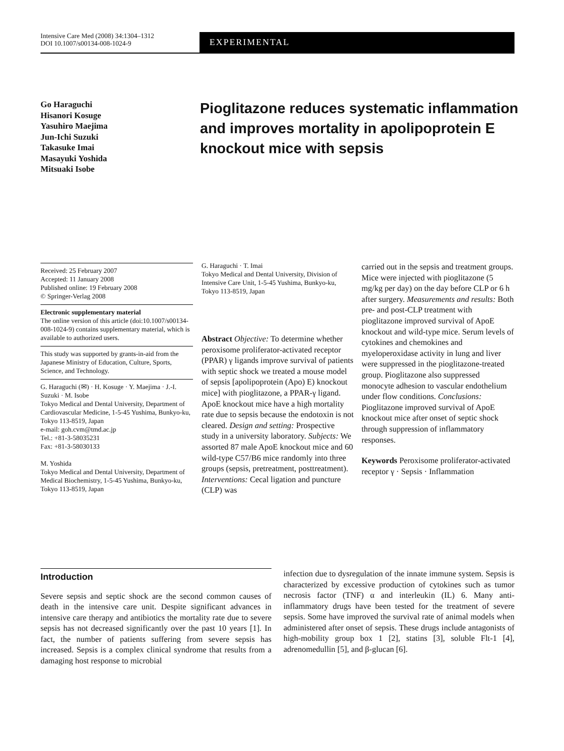Intensive Care Med (2008) 34:1304–1312
DOI 10.1007/s00134-008-1024-9
EXPERIMENTAL
Go Haraguchi
Hisanori Kosuge
Yasuhiro Maejima
Jun-Ichi Suzuki
Takasuke Imai
Masayuki Yoshida
Mitsuaki Isobe
Pioglitazone reduces systematic inflammation and improves mortality in apolipoprotein E knockout mice with sepsis
Received: 25 February 2007
Accepted: 11 January 2008
Published online: 19 February 2008
© Springer-Verlag 2008
Electronic supplementary material
The online version of this article (doi:10.1007/s00134-008-1024-9) contains supplementary material, which is available to authorized users.
This study was supported by grants-in-aid from the Japanese Ministry of Education, Culture, Sports, Science, and Technology.
G. Haraguchi (✉) · H. Kosuge · Y. Maejima · J.-I. Suzuki · M. Isobe
Tokyo Medical and Dental University, Department of Cardiovascular Medicine, 1-5-45 Yushima, Bunkyo-ku, Tokyo 113-8519, Japan
e-mail: goh.cvm@tmd.ac.jp
Tel.: +81-3-58035231
Fax: +81-3-58030133
M. Yoshida
Tokyo Medical and Dental University, Department of Medical Biochemistry, 1-5-45 Yushima, Bunkyo-ku, Tokyo 113-8519, Japan
G. Haraguchi · T. Imai
Tokyo Medical and Dental University, Division of Intensive Care Unit, 1-5-45 Yushima, Bunkyo-ku, Tokyo 113-8519, Japan
Abstract Objective: To determine whether peroxisome proliferator-activated receptor (PPAR) γ ligands improve survival of patients with septic shock we treated a mouse model of sepsis [apolipoprotein (Apo) E) knockout mice] with pioglitazone, a PPAR-γ ligand. ApoE knockout mice have a high mortality rate due to sepsis because the endotoxin is not cleared. Design and setting: Prospective study in a university laboratory. Subjects: We assorted 87 male ApoE knockout mice and 60 wild-type C57/B6 mice randomly into three groups (sepsis, pretreatment, posttreatment). Interventions: Cecal ligation and puncture (CLP) was
carried out in the sepsis and treatment groups. Mice were injected with pioglitazone (5 mg/kg per day) on the day before CLP or 6 h after surgery. Measurements and results: Both pre- and post-CLP treatment with pioglitazone improved survival of ApoE knockout and wild-type mice. Serum levels of cytokines and chemokines and myeloperoxidase activity in lung and liver were suppressed in the pioglitazone-treated group. Pioglitazone also suppressed monocyte adhesion to vascular endothelium under flow conditions. Conclusions: Pioglitazone improved survival of ApoE knockout mice after onset of septic shock through suppression of inflammatory responses.
Keywords Peroxisome proliferator-activated receptor γ · Sepsis · Inflammation
Introduction
Severe sepsis and septic shock are the second common causes of death in the intensive care unit. Despite significant advances in intensive care therapy and antibiotics the mortality rate due to severe sepsis has not decreased significantly over the past 10 years [1]. In fact, the number of patients suffering from severe sepsis has increased. Sepsis is a complex clinical syndrome that results from a damaging host response to microbial
infection due to dysregulation of the innate immune system. Sepsis is characterized by excessive production of cytokines such as tumor necrosis factor (TNF) α and interleukin (IL) 6. Many anti-inflammatory drugs have been tested for the treatment of severe sepsis. Some have improved the survival rate of animal models when administered after onset of sepsis. These drugs include antagonists of high-mobility group box 1 [2], statins [3], soluble Flt-1 [4], adrenomedullin [5], and β-glucan [6].